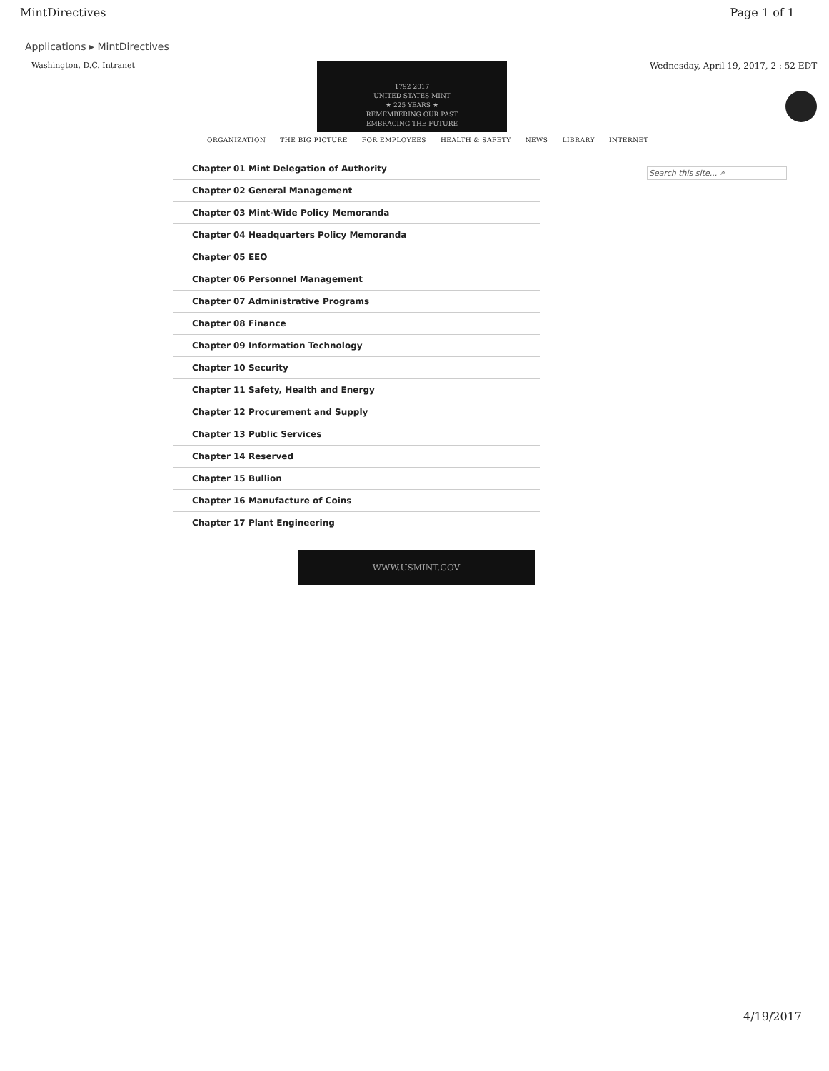MintDirectives Page 1 of 1
Applications ▸ MintDirectives
Washington, D.C. Intranet
1792 2017
UNITED STATES MINT
★ 225 YEARS ★
REMEMBERING OUR PAST
EMBRACING THE FUTURE
Wednesday, April 19, 2017, 2 : 52 EDT
ORGANIZATION THE BIG PICTURE FOR EMPLOYEES HEALTH & SAFETY NEWS LIBRARY INTERNET
Search this site... ⌕
Chapter 01 Mint Delegation of Authority
Chapter 02 General Management
Chapter 03 Mint-Wide Policy Memoranda
Chapter 04 Headquarters Policy Memoranda
Chapter 05 EEO
Chapter 06 Personnel Management
Chapter 07 Administrative Programs
Chapter 08 Finance
Chapter 09 Information Technology
Chapter 10 Security
Chapter 11 Safety, Health and Energy
Chapter 12 Procurement and Supply
Chapter 13 Public Services
Chapter 14 Reserved
Chapter 15 Bullion
Chapter 16 Manufacture of Coins
Chapter 17 Plant Engineering
WWW.USMINT.GOV
4/19/2017